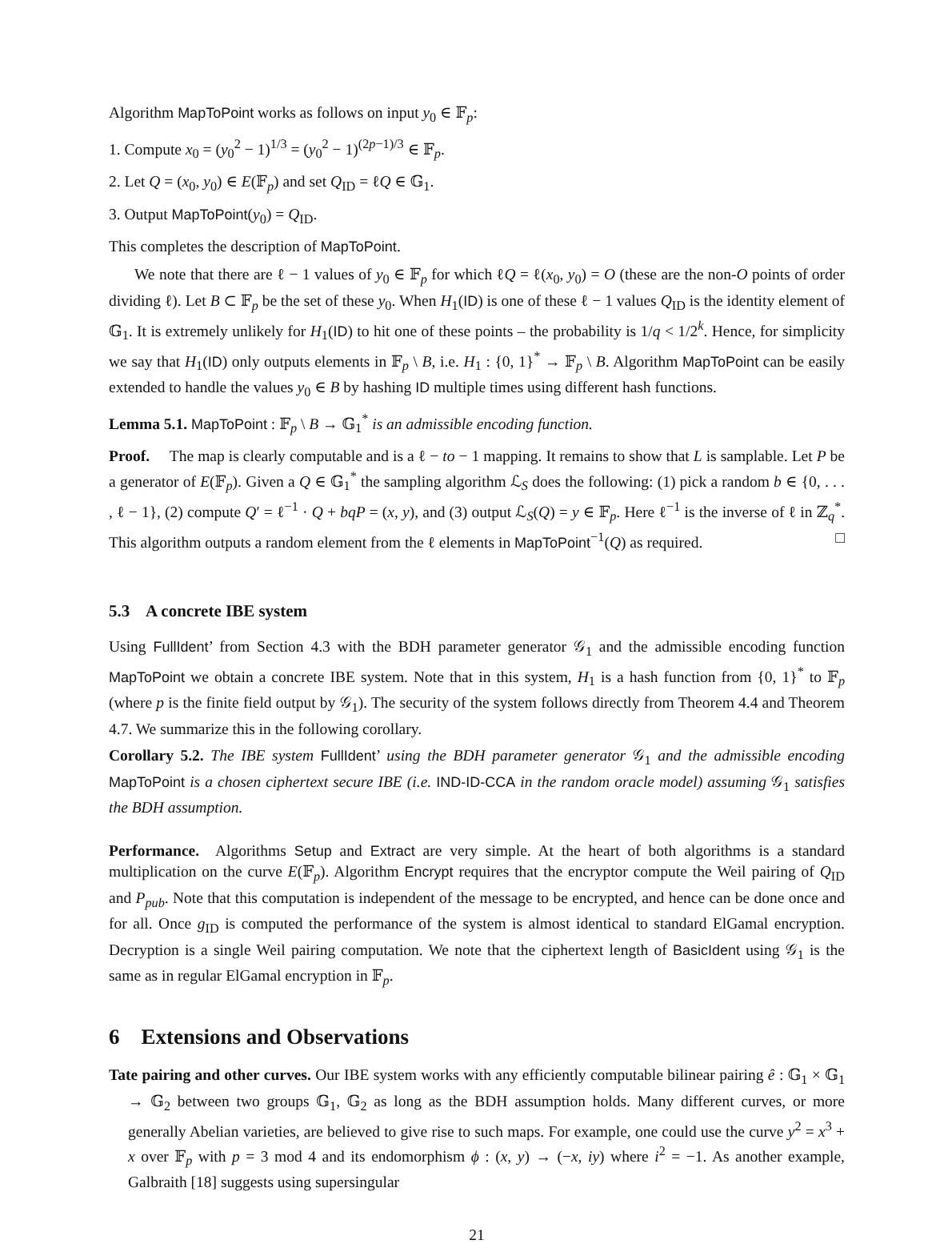Algorithm MapToPoint works as follows on input y<sub>0</sub> ∈ 𝔽<sub>p</sub>:
1. Compute x<sub>0</sub> = (y<sub>0</sub><sup>2</sup> − 1)<sup>1/3</sup> = (y<sub>0</sub><sup>2</sup> − 1)<sup>(2p−1)/3</sup> ∈ 𝔽<sub>p</sub>.
2. Let Q = (x<sub>0</sub>, y<sub>0</sub>) ∈ E(𝔽<sub>p</sub>) and set Q<sub>ID</sub> = ℓQ ∈ 𝔾<sub>1</sub>.
3. Output MapToPoint(y<sub>0</sub>) = Q<sub>ID</sub>.
This completes the description of MapToPoint.
We note that there are ℓ − 1 values of y<sub>0</sub> ∈ 𝔽<sub>p</sub> for which ℓQ = ℓ(x<sub>0</sub>, y<sub>0</sub>) = O (these are the non-O points of order dividing ℓ). Let B ⊂ 𝔽<sub>p</sub> be the set of these y<sub>0</sub>. When H<sub>1</sub>(ID) is one of these ℓ − 1 values Q<sub>ID</sub> is the identity element of 𝔾<sub>1</sub>. It is extremely unlikely for H<sub>1</sub>(ID) to hit one of these points – the probability is 1/q < 1/2<sup>k</sup>. Hence, for simplicity we say that H<sub>1</sub>(ID) only outputs elements in 𝔽<sub>p</sub> \ B, i.e. H<sub>1</sub> : {0, 1}<sup>*</sup> → 𝔽<sub>p</sub> \ B. Algorithm MapToPoint can be easily extended to handle the values y<sub>0</sub> ∈ B by hashing ID multiple times using different hash functions.
Lemma 5.1. MapToPoint : 𝔽<sub>p</sub> \ B → 𝔾<sub>1</sub><sup>*</sup> is an admissible encoding function.
Proof. The map is clearly computable and is a ℓ − to − 1 mapping. It remains to show that L is samplable. Let P be a generator of E(𝔽<sub>p</sub>). Given a Q ∈ 𝔾<sub>1</sub><sup>*</sup> the sampling algorithm ℒ<sub>S</sub> does the following: (1) pick a random b ∈ {0, . . . , ℓ − 1}, (2) compute Q′ = ℓ<sup>−1</sup> · Q + bqP = (x, y), and (3) output ℒ<sub>S</sub>(Q) = y ∈ 𝔽<sub>p</sub>. Here ℓ<sup>−1</sup> is the inverse of ℓ in ℤ<sub>q</sub><sup>*</sup>. This algorithm outputs a random element from the ℓ elements in MapToPoint<sup>−1</sup>(Q) as required. □
5.3 A concrete IBE system
Using FullIdent’ from Section 4.3 with the BDH parameter generator 𝒢<sub>1</sub> and the admissible encoding function MapToPoint we obtain a concrete IBE system. Note that in this system, H<sub>1</sub> is a hash function from {0, 1}<sup>*</sup> to 𝔽<sub>p</sub> (where p is the finite field output by 𝒢<sub>1</sub>). The security of the system follows directly from Theorem 4.4 and Theorem 4.7. We summarize this in the following corollary.
Corollary 5.2. The IBE system FullIdent’ using the BDH parameter generator 𝒢<sub>1</sub> and the admissible encoding MapToPoint is a chosen ciphertext secure IBE (i.e. IND-ID-CCA in the random oracle model) assuming 𝒢<sub>1</sub> satisfies the BDH assumption.
Performance. Algorithms Setup and Extract are very simple. At the heart of both algorithms is a standard multiplication on the curve E(𝔽<sub>p</sub>). Algorithm Encrypt requires that the encryptor compute the Weil pairing of Q<sub>ID</sub> and P<sub>pub</sub>. Note that this computation is independent of the message to be encrypted, and hence can be done once and for all. Once g<sub>ID</sub> is computed the performance of the system is almost identical to standard ElGamal encryption. Decryption is a single Weil pairing computation. We note that the ciphertext length of BasicIdent using 𝒢<sub>1</sub> is the same as in regular ElGamal encryption in 𝔽<sub>p</sub>.
6 Extensions and Observations
Tate pairing and other curves. Our IBE system works with any efficiently computable bilinear pairing ê : 𝔾<sub>1</sub> × 𝔾<sub>1</sub> → 𝔾<sub>2</sub> between two groups 𝔾<sub>1</sub>, 𝔾<sub>2</sub> as long as the BDH assumption holds. Many different curves, or more generally Abelian varieties, are believed to give rise to such maps. For example, one could use the curve y<sup>2</sup> = x<sup>3</sup> + x over 𝔽<sub>p</sub> with p = 3 mod 4 and its endomorphism ϕ : (x, y) → (−x, iy) where i<sup>2</sup> = −1. As another example, Galbraith [18] suggests using supersingular
21